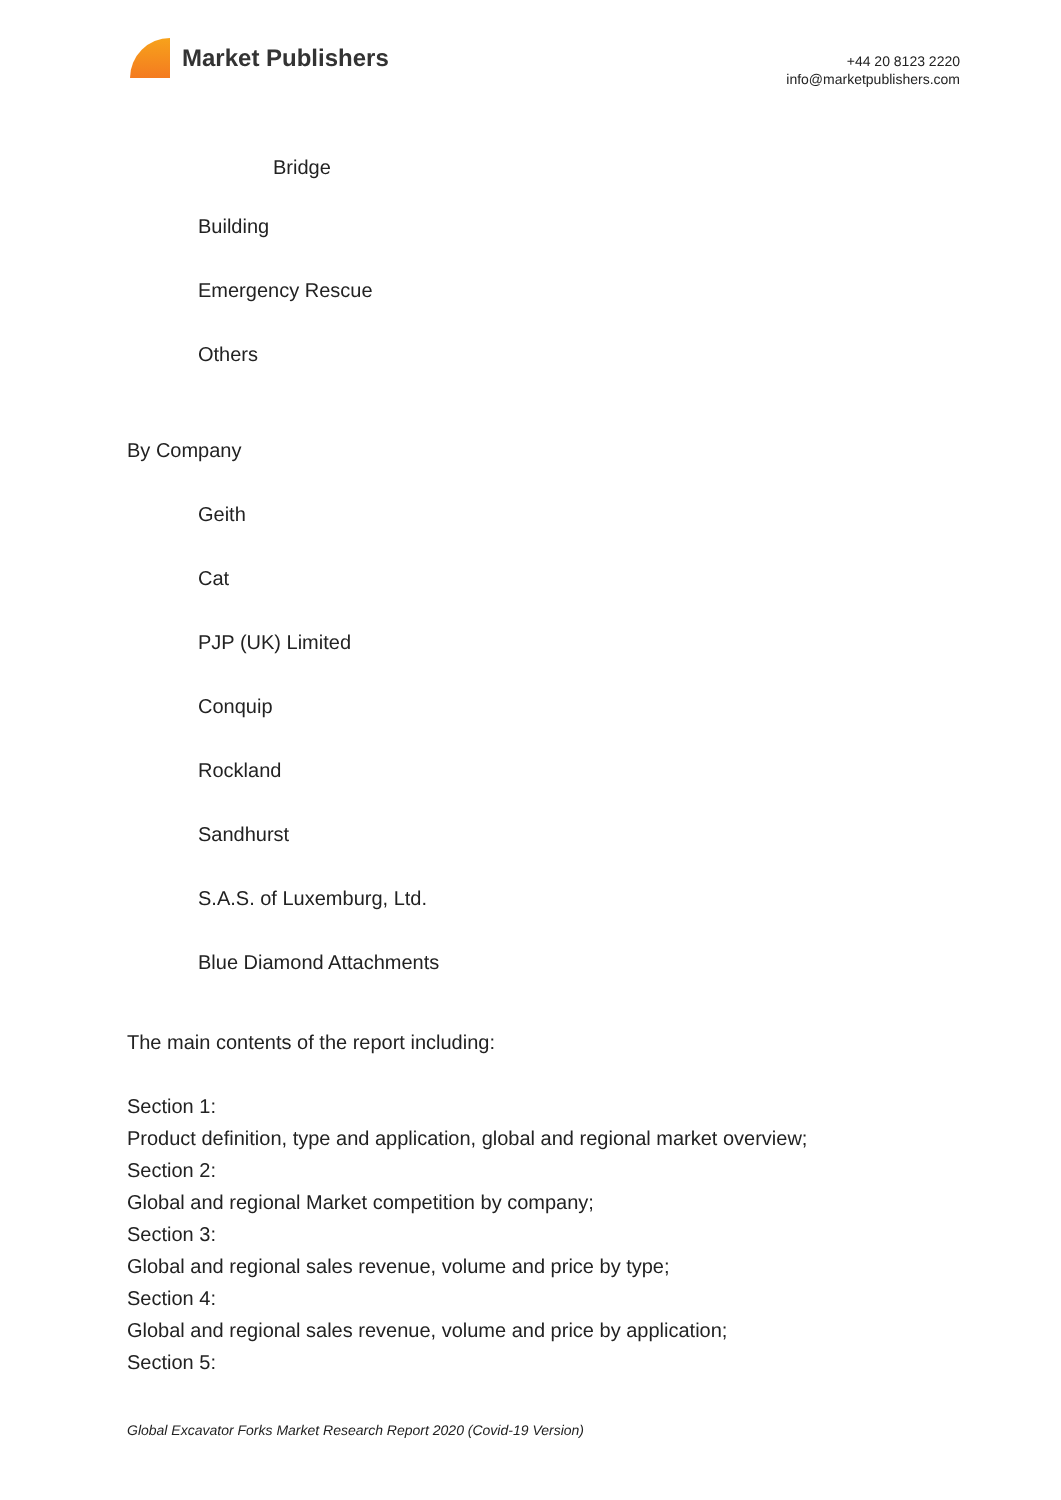Market Publishers
+44 20 8123 2220
info@marketpublishers.com
Bridge
Building
Emergency Rescue
Others
By Company
Geith
Cat
PJP (UK) Limited
Conquip
Rockland
Sandhurst
S.A.S. of Luxemburg, Ltd.
Blue Diamond Attachments
The main contents of the report including:
Section 1:
Product definition, type and application, global and regional market overview;
Section 2:
Global and regional Market competition by company;
Section 3:
Global and regional sales revenue, volume and price by type;
Section 4:
Global and regional sales revenue, volume and price by application;
Section 5:
Global Excavator Forks Market Research Report 2020 (Covid-19 Version)